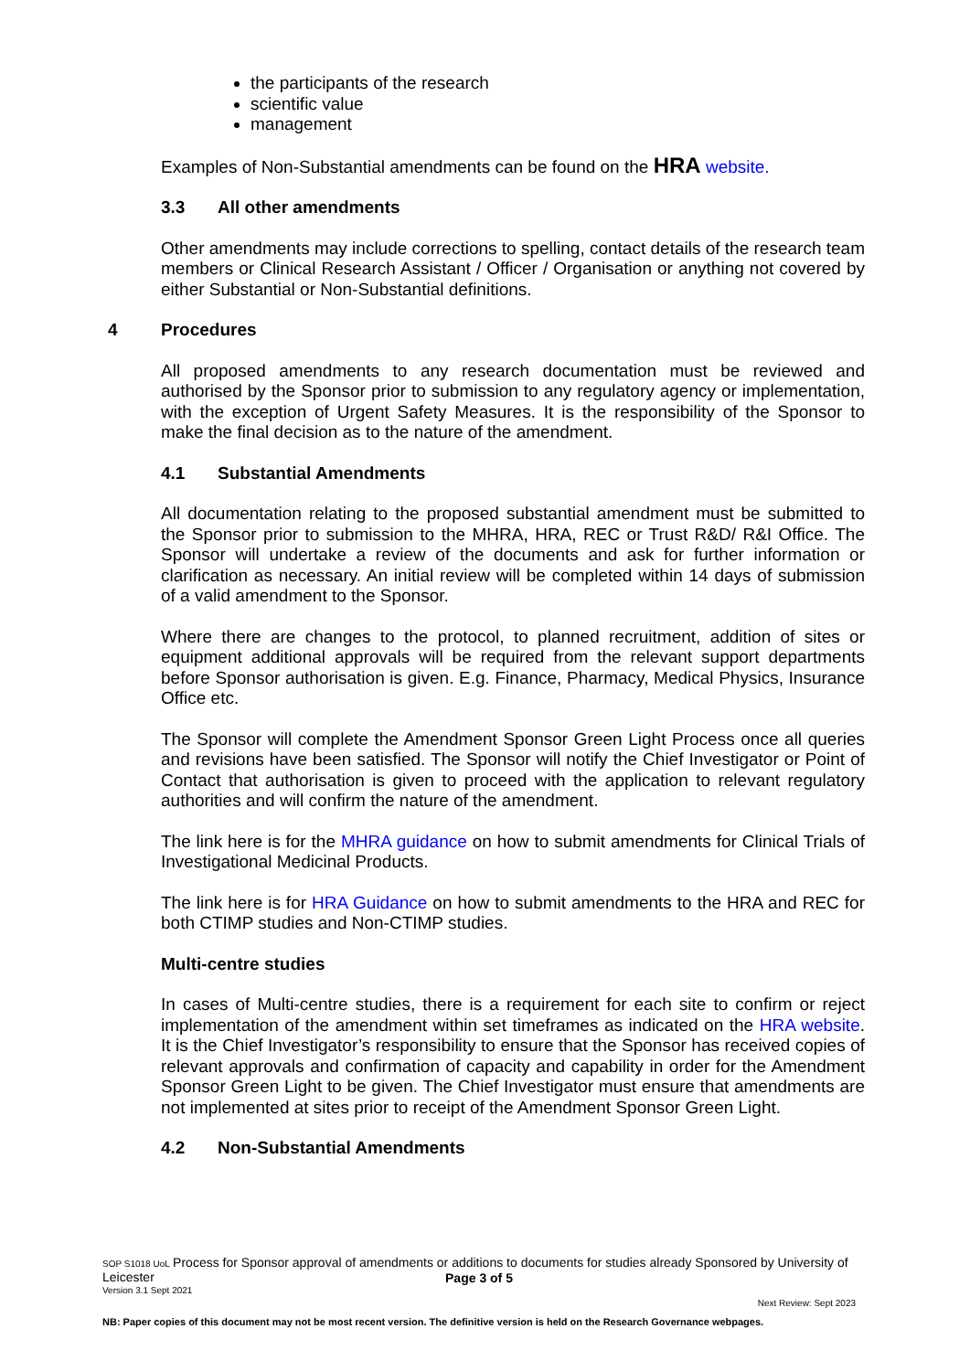the participants of the research
scientific value
management
Examples of Non-Substantial amendments can be found on the HRA website.
3.3 All other amendments
Other amendments may include corrections to spelling, contact details of the research team members or Clinical Research Assistant / Officer / Organisation or anything not covered by either Substantial or Non-Substantial definitions.
4 Procedures
All proposed amendments to any research documentation must be reviewed and authorised by the Sponsor prior to submission to any regulatory agency or implementation, with the exception of Urgent Safety Measures. It is the responsibility of the Sponsor to make the final decision as to the nature of the amendment.
4.1 Substantial Amendments
All documentation relating to the proposed substantial amendment must be submitted to the Sponsor prior to submission to the MHRA, HRA, REC or Trust R&D/ R&I Office. The Sponsor will undertake a review of the documents and ask for further information or clarification as necessary. An initial review will be completed within 14 days of submission of a valid amendment to the Sponsor.
Where there are changes to the protocol, to planned recruitment, addition of sites or equipment additional approvals will be required from the relevant support departments before Sponsor authorisation is given. E.g. Finance, Pharmacy, Medical Physics, Insurance Office etc.
The Sponsor will complete the Amendment Sponsor Green Light Process once all queries and revisions have been satisfied. The Sponsor will notify the Chief Investigator or Point of Contact that authorisation is given to proceed with the application to relevant regulatory authorities and will confirm the nature of the amendment.
The link here is for the MHRA guidance on how to submit amendments for Clinical Trials of Investigational Medicinal Products.
The link here is for HRA Guidance on how to submit amendments to the HRA and REC for both CTIMP studies and Non-CTIMP studies.
Multi-centre studies
In cases of Multi-centre studies, there is a requirement for each site to confirm or reject implementation of the amendment within set timeframes as indicated on the HRA website. It is the Chief Investigator’s responsibility to ensure that the Sponsor has received copies of relevant approvals and confirmation of capacity and capability in order for the Amendment Sponsor Green Light to be given. The Chief Investigator must ensure that amendments are not implemented at sites prior to receipt of the Amendment Sponsor Green Light.
4.2 Non-Substantial Amendments
SOP S1018 UoL Process for Sponsor approval of amendments or additions to documents for studies already Sponsored by University of Leicester
Page 3 of 5
Version 3.1 Sept 2021
Next Review: Sept 2023
NB: Paper copies of this document may not be most recent version. The definitive version is held on the Research Governance webpages.